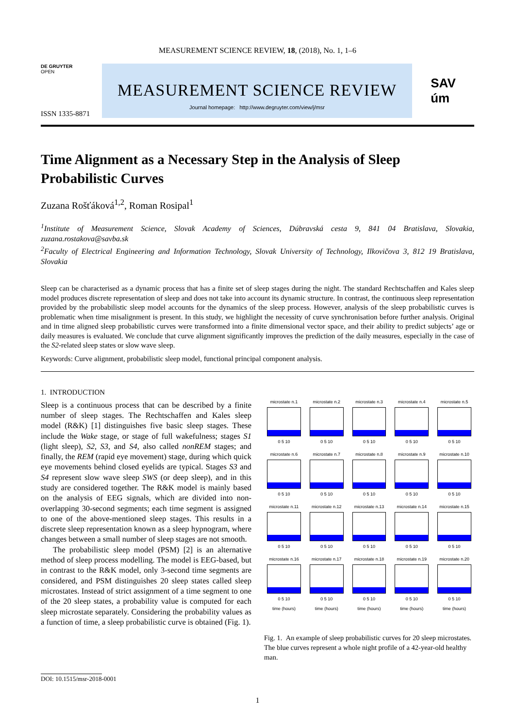MEASUREMENT SCIENCE REVIEW, 18, (2018), No. 1, 1–6
DE GRUYTER
OPEN
ISSN 1335-8871
MEASUREMENT SCIENCE REVIEW
Journal homepage: http://www.degruyter.com/view/j/msr
SAV
úm
Time Alignment as a Necessary Step in the Analysis of Sleep Probabilistic Curves
Zuzana Rošťáková<sup>1,2</sup>, Roman Rosipal<sup>1</sup>
<sup>1</sup> Institute of Measurement Science, Slovak Academy of Sciences, Dúbravská cesta 9, 841 04 Bratislava, Slovakia, zuzana.rostakova@savba.sk
<sup>2</sup> Faculty of Electrical Engineering and Information Technology, Slovak University of Technology, Ilkovičova 3, 812 19 Bratislava, Slovakia
Sleep can be characterised as a dynamic process that has a finite set of sleep stages during the night. The standard Rechtschaffen and Kales sleep model produces discrete representation of sleep and does not take into account its dynamic structure. In contrast, the continuous sleep representation provided by the probabilistic sleep model accounts for the dynamics of the sleep process. However, analysis of the sleep probabilistic curves is problematic when time misalignment is present. In this study, we highlight the necessity of curve synchronisation before further analysis. Original and in time aligned sleep probabilistic curves were transformed into a finite dimensional vector space, and their ability to predict subjects’ age or daily measures is evaluated. We conclude that curve alignment significantly improves the prediction of the daily measures, especially in the case of the S2-related sleep states or slow wave sleep.
Keywords: Curve alignment, probabilistic sleep model, functional principal component analysis.
1. INTRODUCTION
Sleep is a continuous process that can be described by a finite number of sleep stages. The Rechtschaffen and Kales sleep model (R&K) [1] distinguishes five basic sleep stages. These include the Wake stage, or stage of full wakefulness; stages S1 (light sleep), S2, S3, and S4, also called nonREM stages; and finally, the REM (rapid eye movement) stage, during which quick eye movements behind closed eyelids are typical. Stages S3 and S4 represent slow wave sleep SWS (or deep sleep), and in this study are considered together. The R&K model is mainly based on the analysis of EEG signals, which are divided into non-overlapping 30-second segments; each time segment is assigned to one of the above-mentioned sleep stages. This results in a discrete sleep representation known as a sleep hypnogram, where changes between a small number of sleep stages are not smooth.
The probabilistic sleep model (PSM) [2] is an alternative method of sleep process modelling. The model is EEG-based, but in contrast to the R&K model, only 3-second time segments are considered, and PSM distinguishes 20 sleep states called sleep microstates. Instead of strict assignment of a time segment to one of the 20 sleep states, a probability value is computed for each sleep microstate separately. Considering the probability values as a function of time, a sleep probabilistic curve is obtained (Fig. 1).
microstate n.1
0 5 10
microstate n.2
0 5 10
microstate n.3
0 5 10
microstate n.4
0 5 10
microstate n.5
0 5 10
microstate n.6
0 5 10
microstate n.7
0 5 10
microstate n.8
0 5 10
microstate n.9
0 5 10
microstate n.10
0 5 10
microstate n.11
0 5 10
microstate n.12
0 5 10
microstate n.13
0 5 10
microstate n.14
0 5 10
microstate n.15
0 5 10
microstate n.16
0 5 10
time (hours)
microstate n.17
0 5 10
time (hours)
microstate n.18
0 5 10
time (hours)
microstate n.19
0 5 10
time (hours)
microstate n.20
0 5 10
time (hours)
Fig. 1. An example of sleep probabilistic curves for 20 sleep microstates. The blue curves represent a whole night profile of a 42-year-old healthy man.
DOI: 10.1515/msr-2018-0001
1